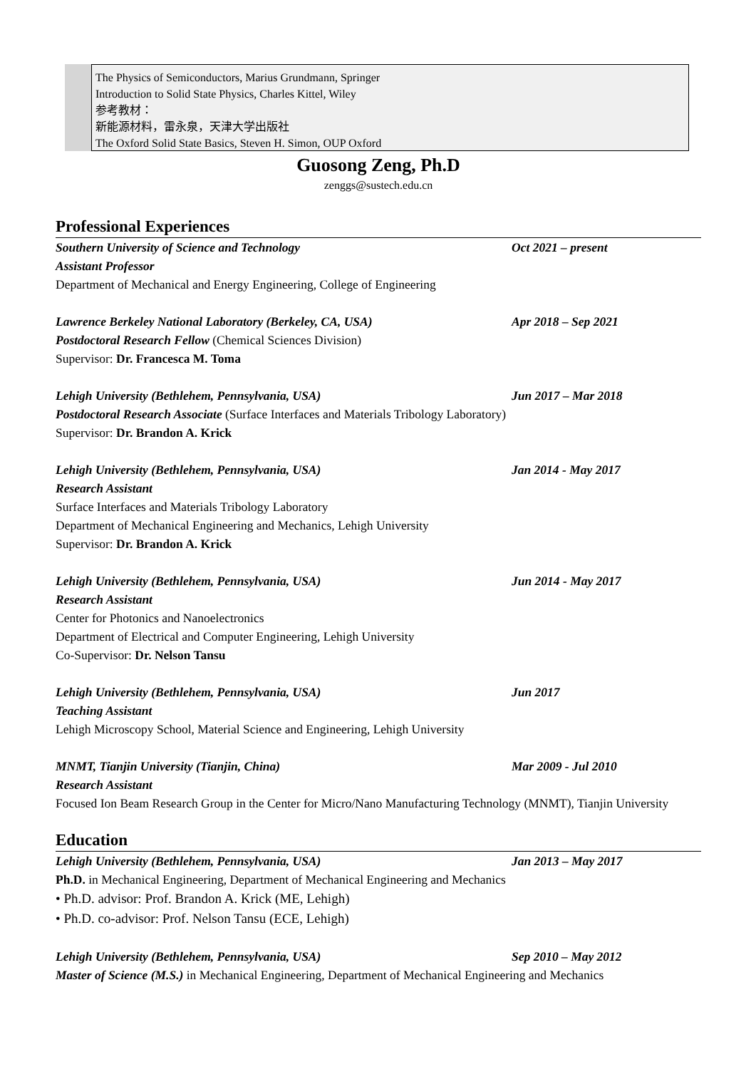The Physics of Semiconductors, Marius Grundmann, Springer
Introduction to Solid State Physics, Charles Kittel, Wiley
参考教材：
新能源材料，雷永泉，天津大学出版社
The Oxford Solid State Basics, Steven H. Simon, OUP Oxford
Guosong Zeng, Ph.D
zenggs@sustech.edu.cn
Professional Experiences
Southern University of Science and Technology Oct 2021 – present
Assistant Professor
Department of Mechanical and Energy Engineering, College of Engineering
Lawrence Berkeley National Laboratory (Berkeley, CA, USA) Apr 2018 – Sep 2021
Postdoctoral Research Fellow (Chemical Sciences Division)
Supervisor: Dr. Francesca M. Toma
Lehigh University (Bethlehem, Pennsylvania, USA) Jun 2017 – Mar 2018
Postdoctoral Research Associate (Surface Interfaces and Materials Tribology Laboratory)
Supervisor: Dr. Brandon A. Krick
Lehigh University (Bethlehem, Pennsylvania, USA) Jan 2014 - May 2017
Research Assistant
Surface Interfaces and Materials Tribology Laboratory
Department of Mechanical Engineering and Mechanics, Lehigh University
Supervisor: Dr. Brandon A. Krick
Lehigh University (Bethlehem, Pennsylvania, USA) Jun 2014 - May 2017
Research Assistant
Center for Photonics and Nanoelectronics
Department of Electrical and Computer Engineering, Lehigh University
Co-Supervisor: Dr. Nelson Tansu
Lehigh University (Bethlehem, Pennsylvania, USA) Jun 2017
Teaching Assistant
Lehigh Microscopy School, Material Science and Engineering, Lehigh University
MNMT, Tianjin University (Tianjin, China) Mar 2009 - Jul 2010
Research Assistant
Focused Ion Beam Research Group in the Center for Micro/Nano Manufacturing Technology (MNMT), Tianjin University
Education
Lehigh University (Bethlehem, Pennsylvania, USA) Jan 2013 – May 2017
Ph.D. in Mechanical Engineering, Department of Mechanical Engineering and Mechanics
• Ph.D. advisor: Prof. Brandon A. Krick (ME, Lehigh)
• Ph.D. co-advisor: Prof. Nelson Tansu (ECE, Lehigh)
Lehigh University (Bethlehem, Pennsylvania, USA) Sep 2010 – May 2012
Master of Science (M.S.) in Mechanical Engineering, Department of Mechanical Engineering and Mechanics